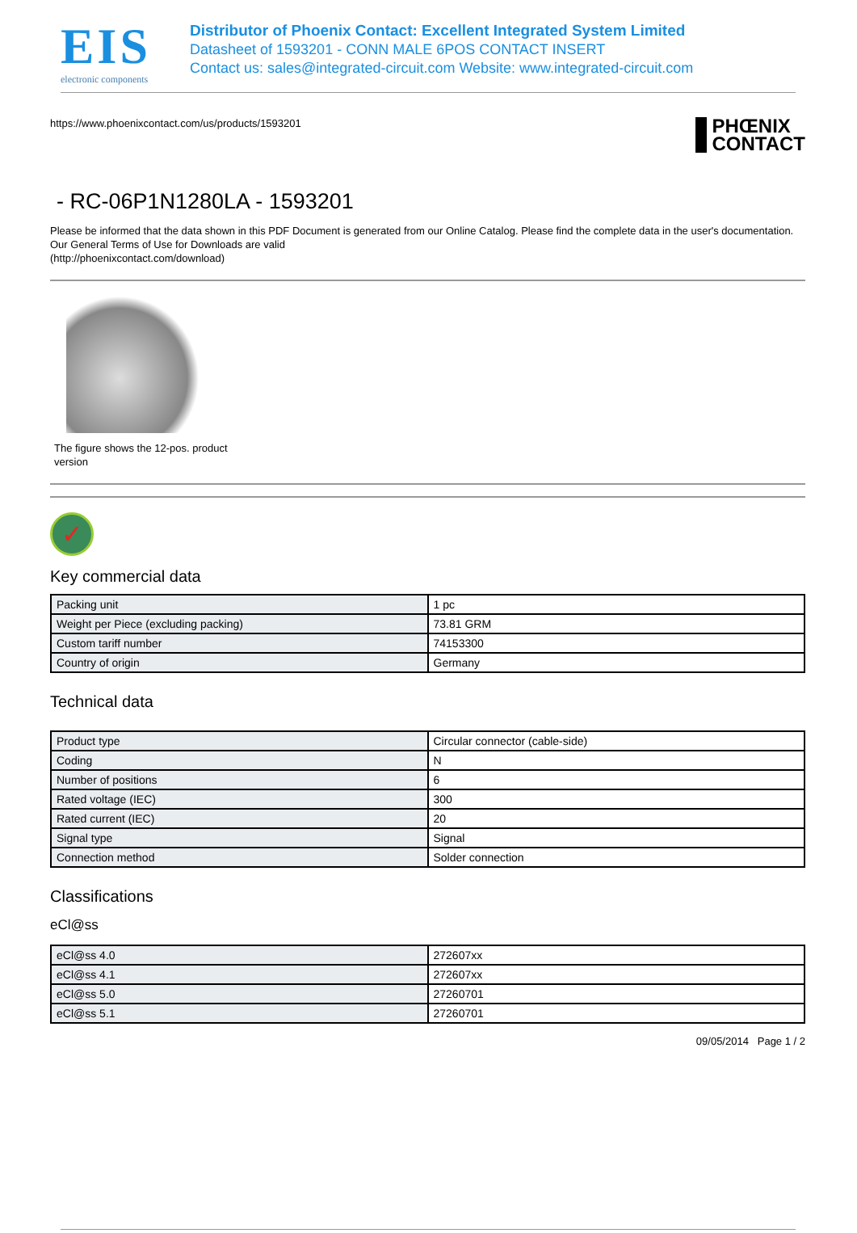EIS
electronic components
Distributor of Phoenix Contact: Excellent Integrated System Limited
Datasheet of 1593201 - CONN MALE 6POS CONTACT INSERT
Contact us: sales@integrated-circuit.com Website: www.integrated-circuit.com
https://www.phoenixcontact.com/us/products/1593201 PHŒNIX
CONTACT
- RC-06P1N1280LA - 1593201
Please be informed that the data shown in this PDF Document is generated from our Online Catalog. Please find the complete data in the user's documentation. Our General Terms of Use for Downloads are valid
(http://phoenixcontact.com/download)
The figure shows the 12-pos. product version
✓
Key commercial data
| Packing unit | 1 pc |
| Weight per Piece (excluding packing) | 73.81 GRM |
| Custom tariff number | 74153300 |
| Country of origin | Germany |
Technical data
| Product type | Circular connector (cable-side) |
| Coding | N |
| Number of positions | 6 |
| Rated voltage (IEC) | 300 |
| Rated current (IEC) | 20 |
| Signal type | Signal |
| Connection method | Solder connection |
Classifications
eCl@ss
| eCl@ss 4.0 | 272607xx |
| eCl@ss 4.1 | 272607xx |
| eCl@ss 5.0 | 27260701 |
| eCl@ss 5.1 | 27260701 |
09/05/2014 Page 1 / 2